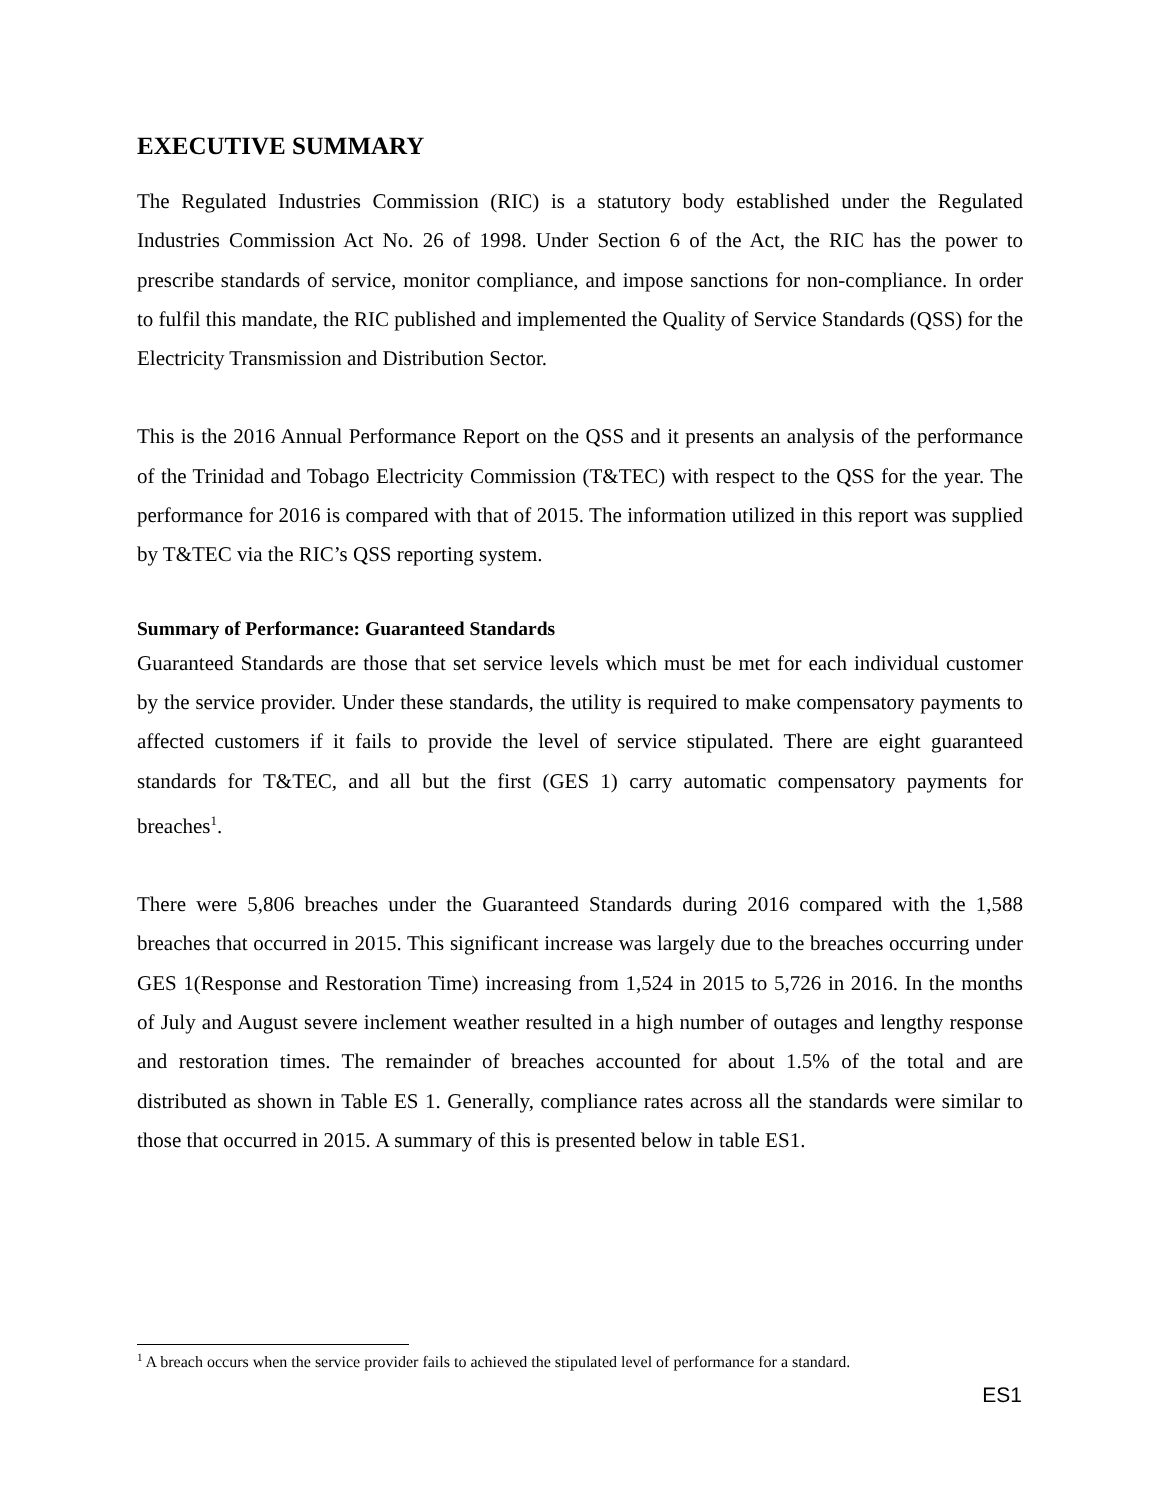EXECUTIVE SUMMARY
The Regulated Industries Commission (RIC) is a statutory body established under the Regulated Industries Commission Act No. 26 of 1998. Under Section 6 of the Act, the RIC has the power to prescribe standards of service, monitor compliance, and impose sanctions for non-compliance. In order to fulfil this mandate, the RIC published and implemented the Quality of Service Standards (QSS) for the Electricity Transmission and Distribution Sector.
This is the 2016 Annual Performance Report on the QSS and it presents an analysis of the performance of the Trinidad and Tobago Electricity Commission (T&TEC) with respect to the QSS for the year. The performance for 2016 is compared with that of 2015. The information utilized in this report was supplied by T&TEC via the RIC’s QSS reporting system.
Summary of Performance: Guaranteed Standards
Guaranteed Standards are those that set service levels which must be met for each individual customer by the service provider. Under these standards, the utility is required to make compensatory payments to affected customers if it fails to provide the level of service stipulated. There are eight guaranteed standards for T&TEC, and all but the first (GES 1) carry automatic compensatory payments for breaches<sup>1</sup>.
There were 5,806 breaches under the Guaranteed Standards during 2016 compared with the 1,588 breaches that occurred in 2015. This significant increase was largely due to the breaches occurring under GES 1(Response and Restoration Time) increasing from 1,524 in 2015 to 5,726 in 2016. In the months of July and August severe inclement weather resulted in a high number of outages and lengthy response and restoration times. The remainder of breaches accounted for about 1.5% of the total and are distributed as shown in Table ES 1. Generally, compliance rates across all the standards were similar to those that occurred in 2015. A summary of this is presented below in table ES1.
<sup>1</sup> A breach occurs when the service provider fails to achieved the stipulated level of performance for a standard.
ES1